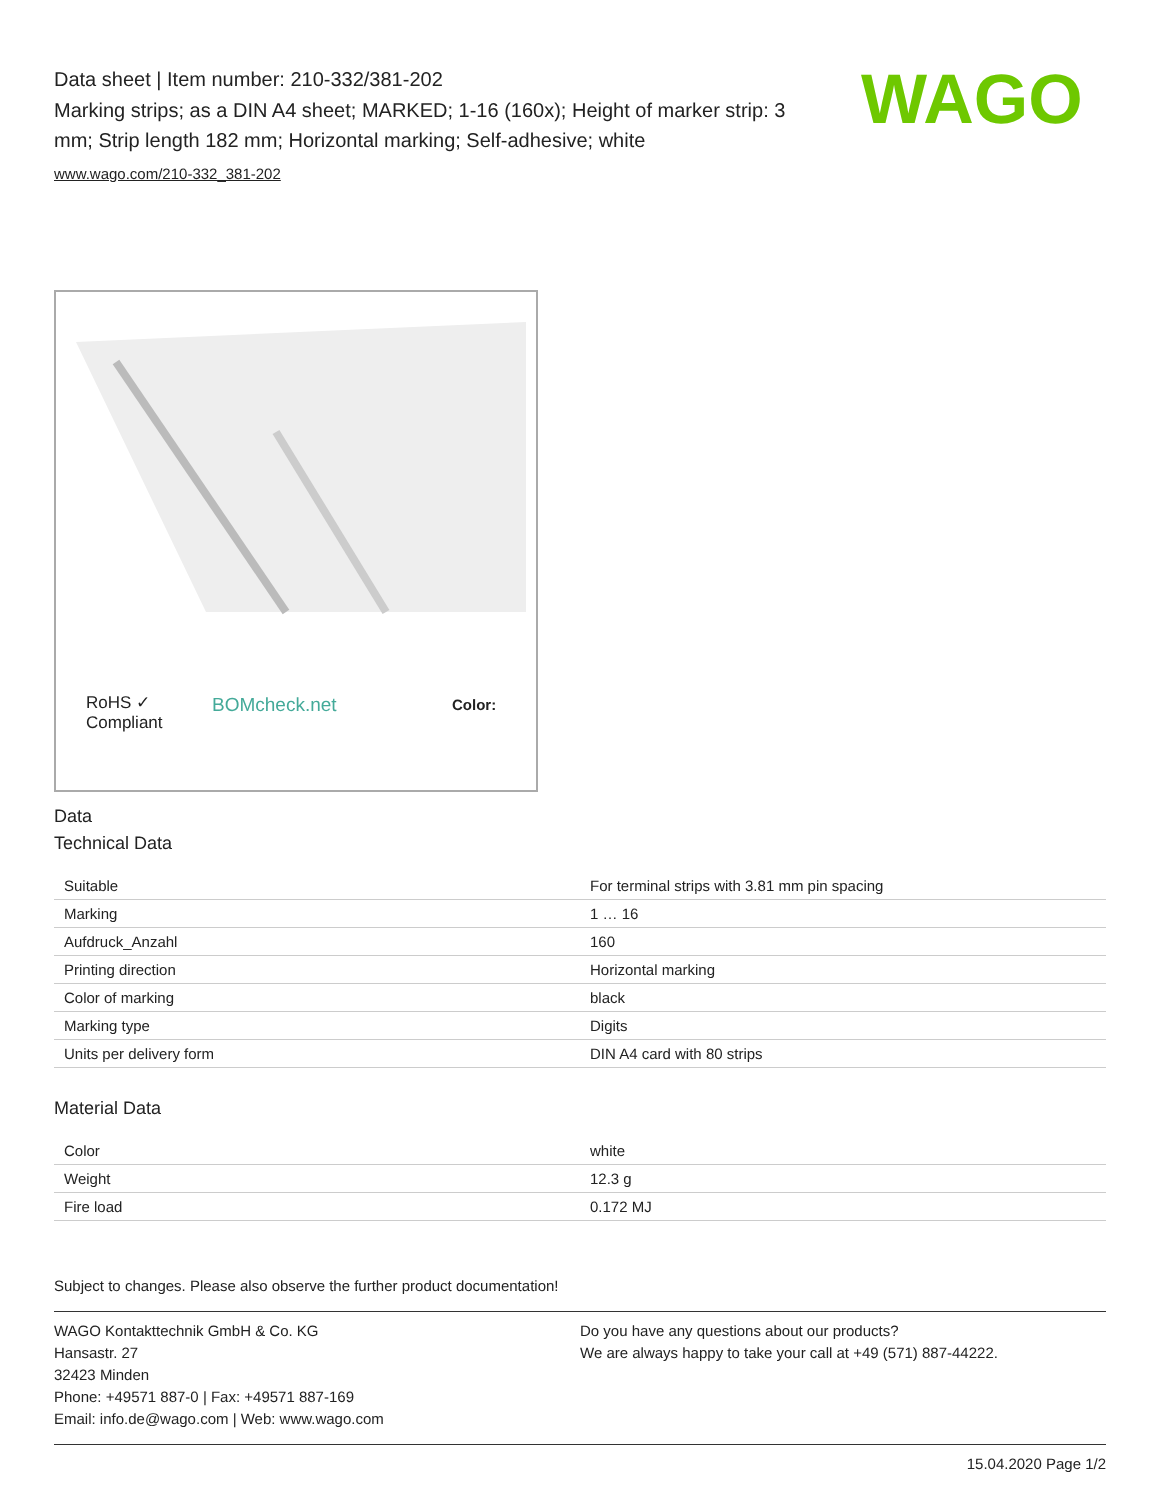Data sheet | Item number: 210-332/381-202
Marking strips; as a DIN A4 sheet; MARKED; 1-16 (160x); Height of marker strip: 3 mm; Strip length 182 mm; Horizontal marking; Self-adhesive; white
www.wago.com/210-332_381-202
WAGO
RoHS ✓
Compliant
BOMcheck.net Color:
Data
Technical Data
| Suitable | For terminal strips with 3.81 mm pin spacing |
| Marking | 1 … 16 |
| Aufdruck_Anzahl | 160 |
| Printing direction | Horizontal marking |
| Color of marking | black |
| Marking type | Digits |
| Units per delivery form | DIN A4 card with 80 strips |
Material Data
| Color | white |
| Weight | 12.3 g |
| Fire load | 0.172 MJ |
Subject to changes. Please also observe the further product documentation!
WAGO Kontakttechnik GmbH & Co. KG
Hansastr. 27
32423 Minden
Phone: +49571 887-0 | Fax: +49571 887-169
Email: info.de@wago.com | Web: www.wago.com
Do you have any questions about our products?
We are always happy to take your call at +49 (571) 887-44222.
15.04.2020 Page 1/2